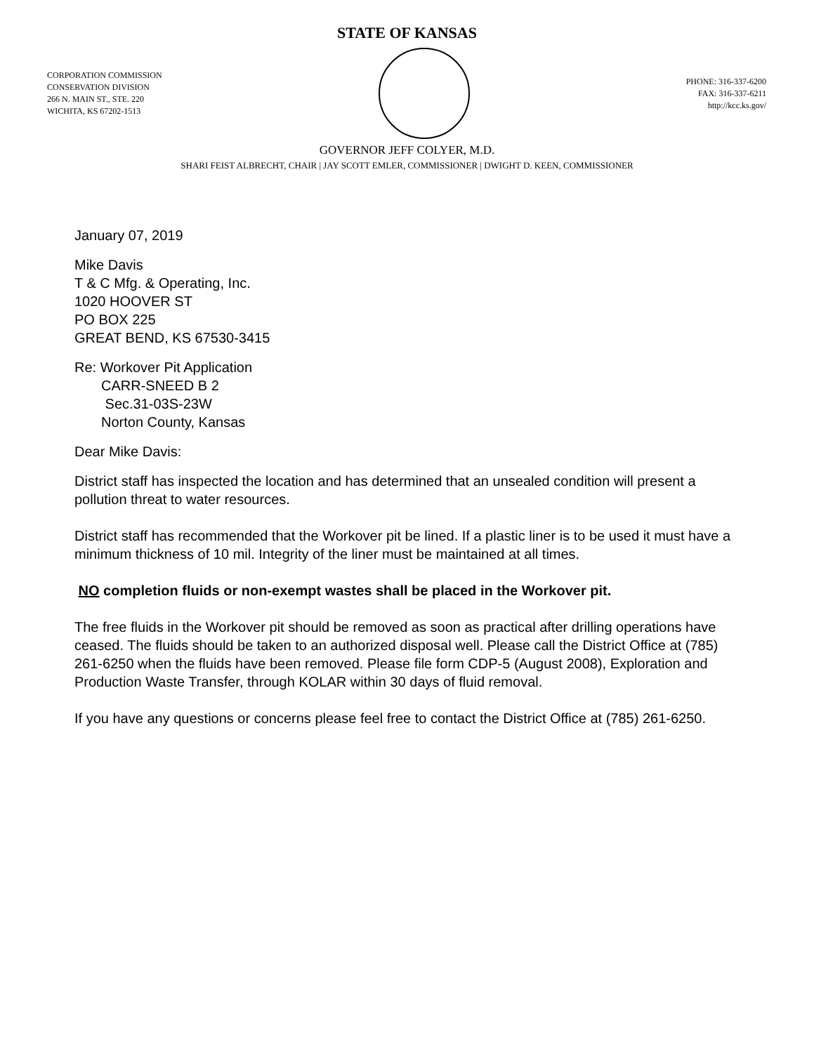STATE OF KANSAS
CORPORATION COMMISSION
CONSERVATION DIVISION
266 N. MAIN ST., STE. 220
WICHITA, KS 67202-1513
PHONE: 316-337-6200
FAX: 316-337-6211
http://kcc.ks.gov/
GOVERNOR JEFF COLYER, M.D.
SHARI FEIST ALBRECHT, CHAIR | JAY SCOTT EMLER, COMMISSIONER | DWIGHT D. KEEN, COMMISSIONER
January 07, 2019
Mike Davis
T & C Mfg. & Operating, Inc.
1020 HOOVER ST
PO BOX 225
GREAT BEND, KS 67530-3415
Re: Workover Pit Application
CARR-SNEED B 2
Sec.31-03S-23W
Norton County, Kansas
Dear Mike Davis:
District staff has inspected the location and has determined that an unsealed condition will present a pollution threat to water resources.
District staff has recommended that the Workover pit be lined. If a plastic liner is to be used it must have a minimum thickness of 10 mil. Integrity of the liner must be maintained at all times.
NO completion fluids or non-exempt wastes shall be placed in the Workover pit.
The free fluids in the Workover pit should be removed as soon as practical after drilling operations have ceased. The fluids should be taken to an authorized disposal well. Please call the District Office at (785) 261-6250 when the fluids have been removed. Please file form CDP-5 (August 2008), Exploration and Production Waste Transfer, through KOLAR within 30 days of fluid removal.
If you have any questions or concerns please feel free to contact the District Office at (785) 261-6250.